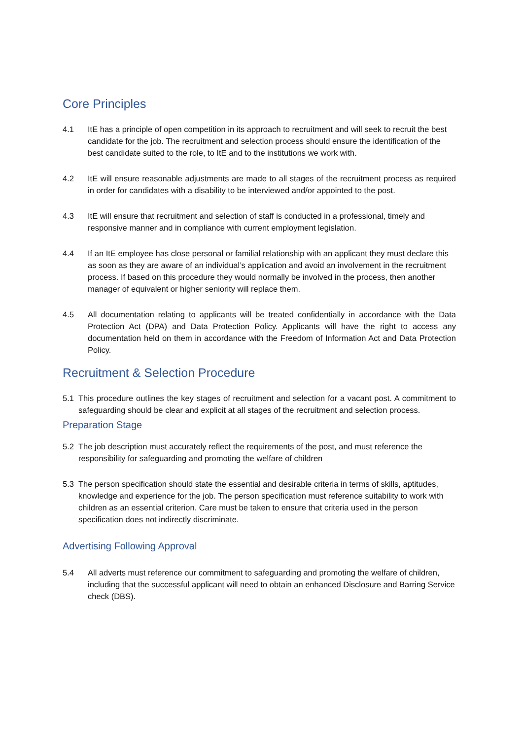Core Principles
4.1 ItE has a principle of open competition in its approach to recruitment and will seek to recruit the best candidate for the job. The recruitment and selection process should ensure the identification of the best candidate suited to the role, to ItE and to the institutions we work with.
4.2 ItE will ensure reasonable adjustments are made to all stages of the recruitment process as required in order for candidates with a disability to be interviewed and/or appointed to the post.
4.3 ItE will ensure that recruitment and selection of staff is conducted in a professional, timely and responsive manner and in compliance with current employment legislation.
4.4 If an ItE employee has close personal or familial relationship with an applicant they must declare this as soon as they are aware of an individual’s application and avoid an involvement in the recruitment process. If based on this procedure they would normally be involved in the process, then another manager of equivalent or higher seniority will replace them.
4.5 All documentation relating to applicants will be treated confidentially in accordance with the Data Protection Act (DPA) and Data Protection Policy. Applicants will have the right to access any documentation held on them in accordance with the Freedom of Information Act and Data Protection Policy.
Recruitment & Selection Procedure
5.1 This procedure outlines the key stages of recruitment and selection for a vacant post. A commitment to safeguarding should be clear and explicit at all stages of the recruitment and selection process.
Preparation Stage
5.2 The job description must accurately reflect the requirements of the post, and must reference the responsibility for safeguarding and promoting the welfare of children
5.3 The person specification should state the essential and desirable criteria in terms of skills, aptitudes, knowledge and experience for the job. The person specification must reference suitability to work with children as an essential criterion. Care must be taken to ensure that criteria used in the person specification does not indirectly discriminate.
Advertising Following Approval
5.4 All adverts must reference our commitment to safeguarding and promoting the welfare of children, including that the successful applicant will need to obtain an enhanced Disclosure and Barring Service check (DBS).